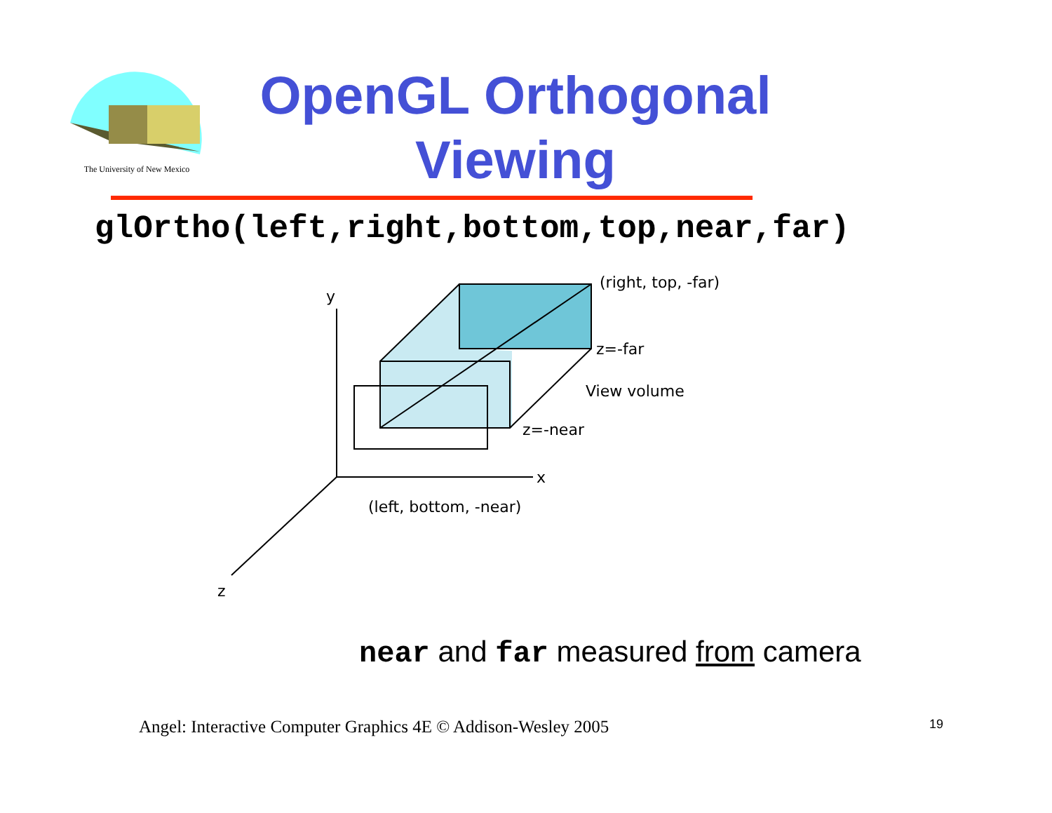The University of New Mexico
OpenGL Orthogonal
Viewing
glOrtho(left,right,bottom,top,near,far)
y
x
z
(right, top, -far)
z=-far
View volume
z=-near
(left, bottom, -near)
near and far measured from camera
Angel: Interactive Computer Graphics 4E © Addison-Wesley 2005
19